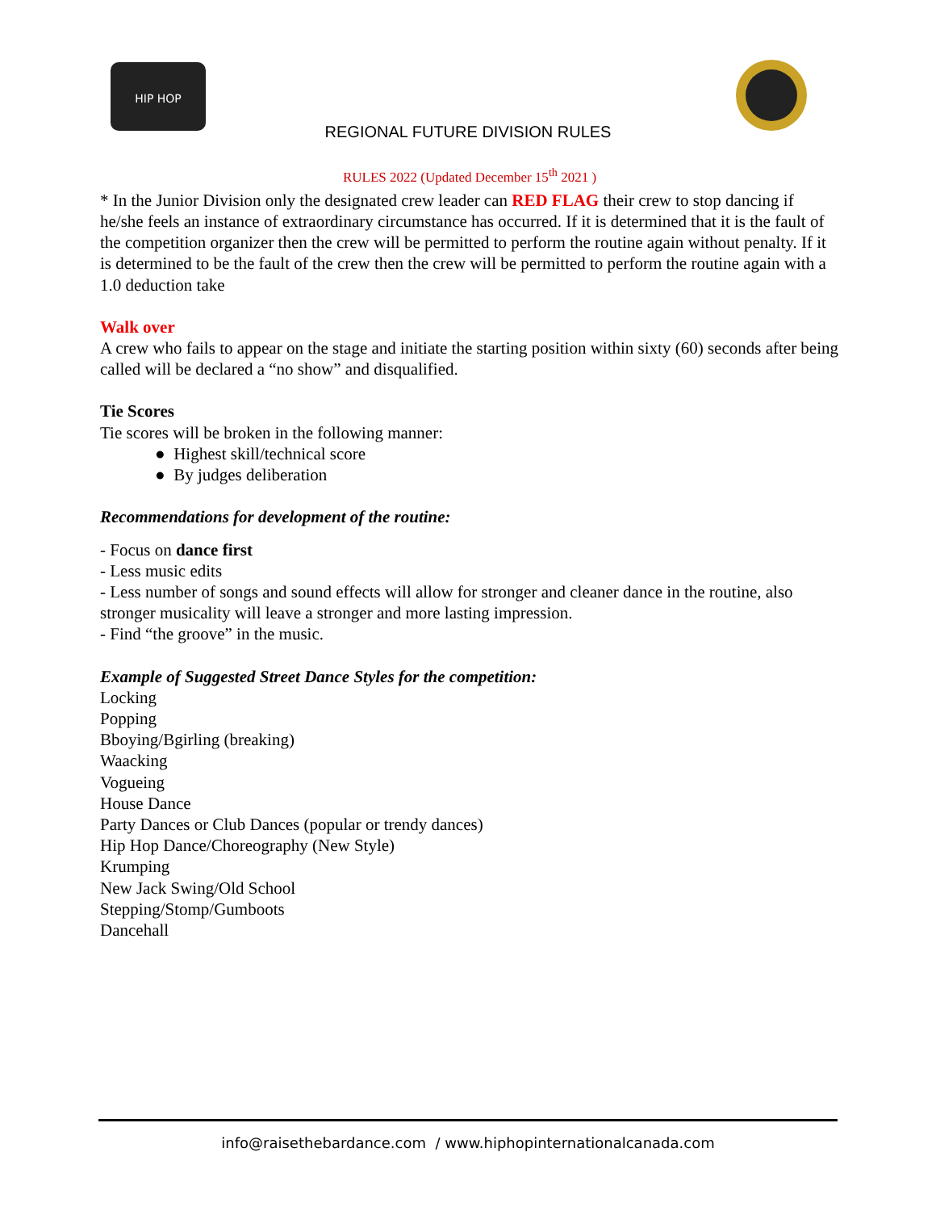HIP HOP
REGIONAL FUTURE DIVISION RULES
RULES 2022 (Updated December 15<sup>th</sup> 2021 )
* In the Junior Division only the designated crew leader can RED FLAG their crew to stop dancing if he/she feels an instance of extraordinary circumstance has occurred. If it is determined that it is the fault of the competition organizer then the crew will be permitted to perform the routine again without penalty. If it is determined to be the fault of the crew then the crew will be permitted to perform the routine again with a 1.0 deduction take
Walk over
A crew who fails to appear on the stage and initiate the starting position within sixty (60) seconds after being called will be declared a “no show” and disqualified.
Tie Scores
Tie scores will be broken in the following manner:
● Highest skill/technical score
● By judges deliberation
Recommendations for development of the routine:
- Focus on dance first
- Less music edits
- Less number of songs and sound effects will allow for stronger and cleaner dance in the routine, also stronger musicality will leave a stronger and more lasting impression.
- Find “the groove” in the music.
Example of Suggested Street Dance Styles for the competition:
Locking
Popping
Bboying/Bgirling (breaking)
Waacking
Vogueing
House Dance
Party Dances or Club Dances (popular or trendy dances)
Hip Hop Dance/Choreography (New Style)
Krumping
New Jack Swing/Old School
Stepping/Stomp/Gumboots
Dancehall
info@raisethebardance.com / www.hiphopinternationalcanada.com